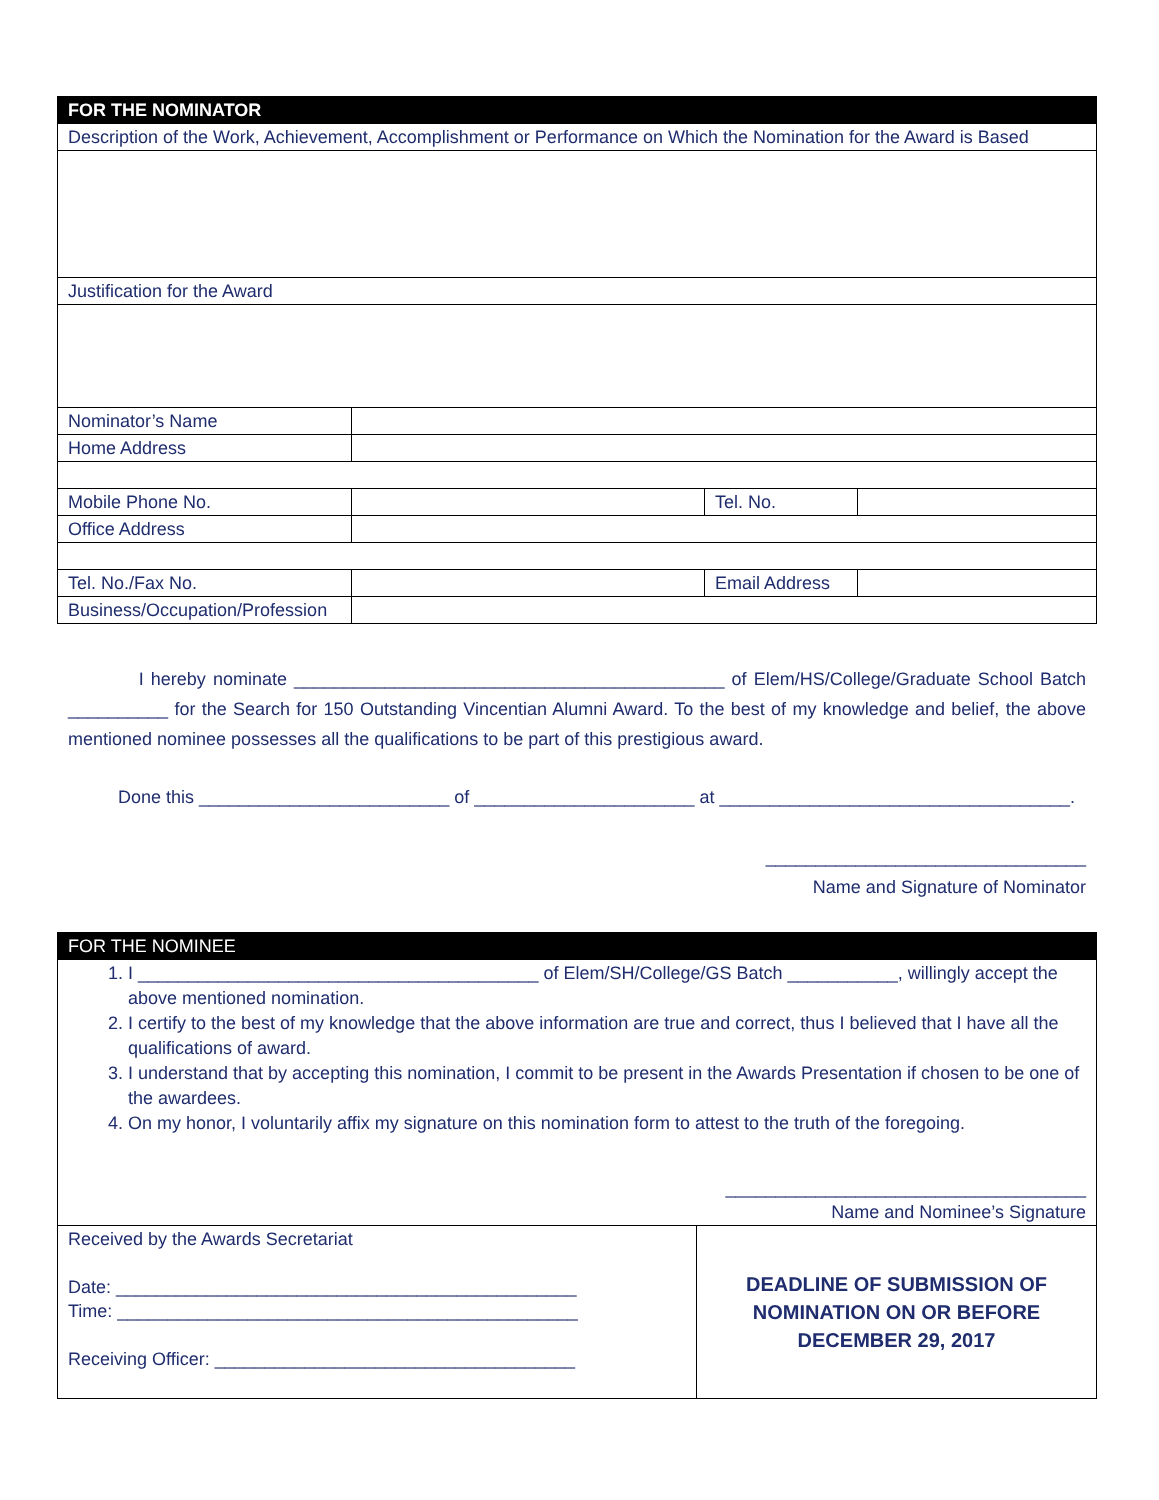| FOR THE NOMINATOR | | | |
| Description of the Work, Achievement, Accomplishment or Performance on Which the Nomination for the Award is Based | | | |
| Justification for the Award | | | |
| Nominator’s Name | | | |
| Home Address | | | |
| Mobile Phone No. | | Tel. No. | |
| Office Address | | | |
| Tel. No./Fax No. | | Email Address | |
| Business/Occupation/Profession | | | |
I hereby nominate ___________________________________________ of Elem/HS/College/Graduate School Batch __________ for the Search for 150 Outstanding Vincentian Alumni Award. To the best of my knowledge and belief, the above mentioned nominee possesses all the qualifications to be part of this prestigious award.
Done this _________________________ of ______________________ at ___________________________________.
________________________________
Name and Signature of Nominator
| FOR THE NOMINEE | |
| 1. I ________________________________________ of Elem/SH/College/GS Batch ___________, willingly accept the above mentioned nomination. 2. I certify to the best of my knowledge that the above information are true and correct, thus I believed that I have all the qualifications of award. 3. I understand that by accepting this nomination, I commit to be present in the Awards Presentation if chosen to be one of the awardees. 4. On my honor, I voluntarily affix my signature on this nomination form to attest to the truth of the foregoing. ____________________________________ Name and Nominee’s Signature | |
| Received by the Awards Secretariat Date: ______________________________________________ Time: ______________________________________________ Receiving Officer: ____________________________________ | DEADLINE OF SUBMISSION OF NOMINATION ON OR BEFORE DECEMBER 29, 2017 |